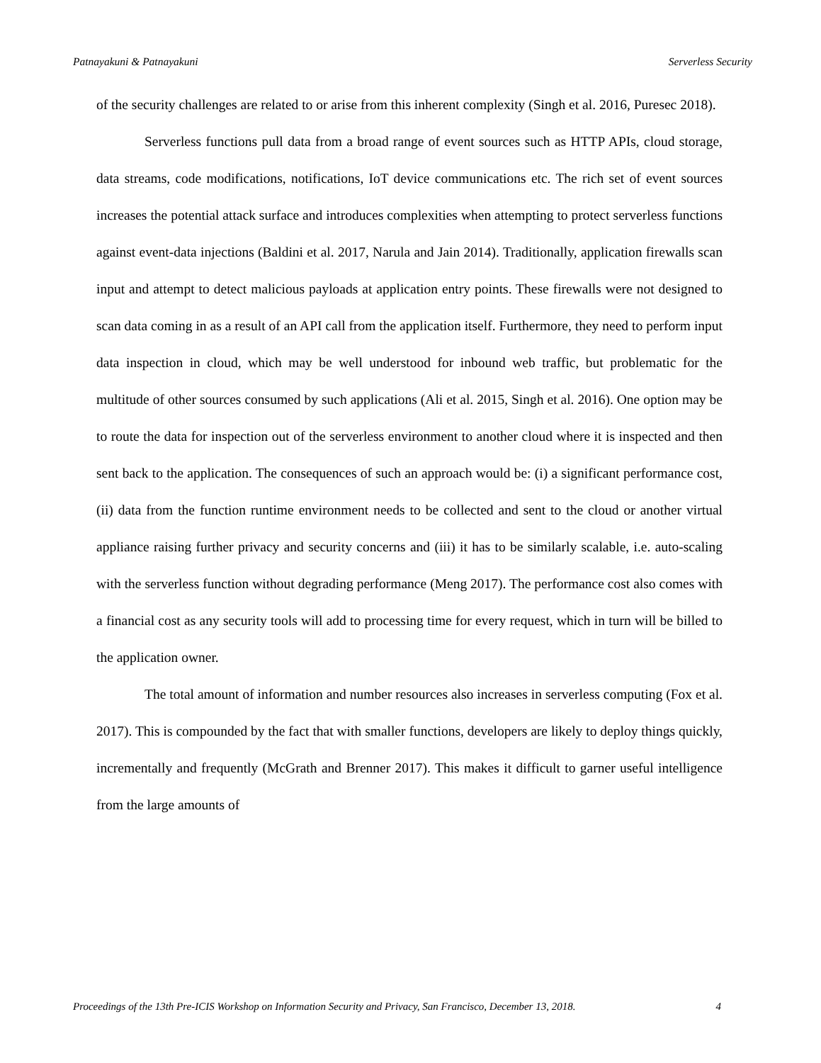Patnayakuni & Patnayakuni Serverless Security
of the security challenges are related to or arise from this inherent complexity (Singh et al. 2016, Puresec 2018).
Serverless functions pull data from a broad range of event sources such as HTTP APIs, cloud storage, data streams, code modifications, notifications, IoT device communications etc. The rich set of event sources increases the potential attack surface and introduces complexities when attempting to protect serverless functions against event-data injections (Baldini et al. 2017, Narula and Jain 2014). Traditionally, application firewalls scan input and attempt to detect malicious payloads at application entry points. These firewalls were not designed to scan data coming in as a result of an API call from the application itself. Furthermore, they need to perform input data inspection in cloud, which may be well understood for inbound web traffic, but problematic for the multitude of other sources consumed by such applications (Ali et al. 2015, Singh et al. 2016). One option may be to route the data for inspection out of the serverless environment to another cloud where it is inspected and then sent back to the application. The consequences of such an approach would be: (i) a significant performance cost, (ii) data from the function runtime environment needs to be collected and sent to the cloud or another virtual appliance raising further privacy and security concerns and (iii) it has to be similarly scalable, i.e. auto-scaling with the serverless function without degrading performance (Meng 2017). The performance cost also comes with a financial cost as any security tools will add to processing time for every request, which in turn will be billed to the application owner.
The total amount of information and number resources also increases in serverless computing (Fox et al. 2017). This is compounded by the fact that with smaller functions, developers are likely to deploy things quickly, incrementally and frequently (McGrath and Brenner 2017). This makes it difficult to garner useful intelligence from the large amounts of
Proceedings of the 13th Pre-ICIS Workshop on Information Security and Privacy, San Francisco, December 13, 2018. 4